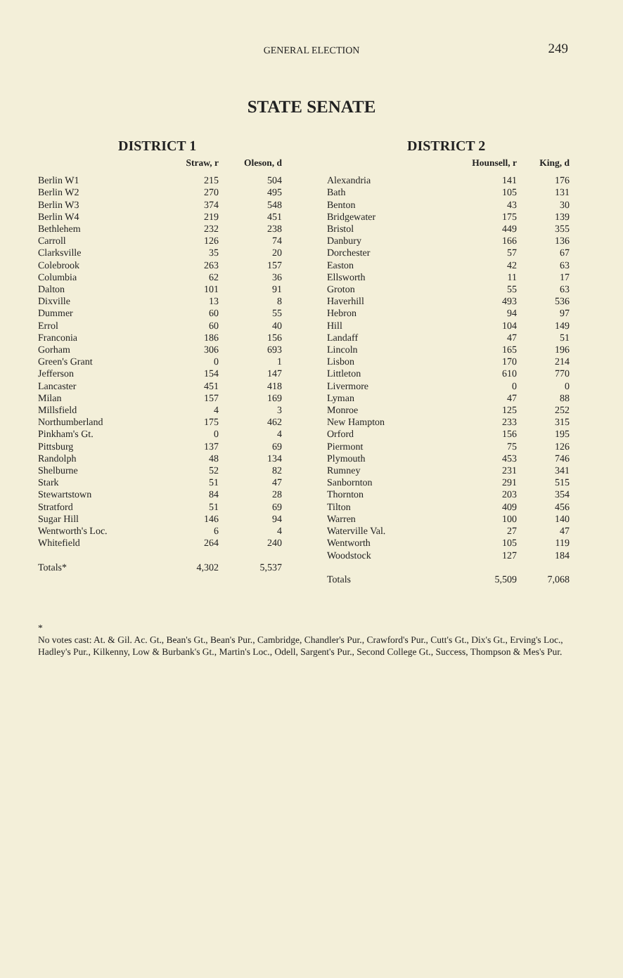GENERAL ELECTION
249
STATE SENATE
DISTRICT 1
| | Straw, r | Oleson, d |
| --- | --- | --- |
| Berlin W1 | 215 | 504 |
| Berlin W2 | 270 | 495 |
| Berlin W3 | 374 | 548 |
| Berlin W4 | 219 | 451 |
| Bethlehem | 232 | 238 |
| Carroll | 126 | 74 |
| Clarksville | 35 | 20 |
| Colebrook | 263 | 157 |
| Columbia | 62 | 36 |
| Dalton | 101 | 91 |
| Dixville | 13 | 8 |
| Dummer | 60 | 55 |
| Errol | 60 | 40 |
| Franconia | 186 | 156 |
| Gorham | 306 | 693 |
| Green's Grant | 0 | 1 |
| Jefferson | 154 | 147 |
| Lancaster | 451 | 418 |
| Milan | 157 | 169 |
| Millsfield | 4 | 3 |
| Northumberland | 175 | 462 |
| Pinkham's Gt. | 0 | 4 |
| Pittsburg | 137 | 69 |
| Randolph | 48 | 134 |
| Shelburne | 52 | 82 |
| Stark | 51 | 47 |
| Stewartstown | 84 | 28 |
| Stratford | 51 | 69 |
| Sugar Hill | 146 | 94 |
| Wentworth's Loc. | 6 | 4 |
| Whitefield | 264 | 240 |
| Totals* | 4,302 | 5,537 |
DISTRICT 2
| | Hounsell, r | King, d |
| --- | --- | --- |
| Alexandria | 141 | 176 |
| Bath | 105 | 131 |
| Benton | 43 | 30 |
| Bridgewater | 175 | 139 |
| Bristol | 449 | 355 |
| Danbury | 166 | 136 |
| Dorchester | 57 | 67 |
| Easton | 42 | 63 |
| Ellsworth | 11 | 17 |
| Groton | 55 | 63 |
| Haverhill | 493 | 536 |
| Hebron | 94 | 97 |
| Hill | 104 | 149 |
| Landaff | 47 | 51 |
| Lincoln | 165 | 196 |
| Lisbon | 170 | 214 |
| Littleton | 610 | 770 |
| Livermore | 0 | 0 |
| Lyman | 47 | 88 |
| Monroe | 125 | 252 |
| New Hampton | 233 | 315 |
| Orford | 156 | 195 |
| Piermont | 75 | 126 |
| Plymouth | 453 | 746 |
| Rumney | 231 | 341 |
| Sanbornton | 291 | 515 |
| Thornton | 203 | 354 |
| Tilton | 409 | 456 |
| Warren | 100 | 140 |
| Waterville Val. | 27 | 47 |
| Wentworth | 105 | 119 |
| Woodstock | 127 | 184 |
| Totals | 5,509 | 7,068 |
*
No votes cast: At. & Gil. Ac. Gt., Bean's Gt., Bean's Pur., Cambridge, Chandler's Pur., Crawford's Pur., Cutt's Gt., Dix's Gt., Erving's Loc., Hadley's Pur., Kilkenny, Low & Burbank's Gt., Martin's Loc., Odell, Sargent's Pur., Second College Gt., Success, Thompson & Mes's Pur.